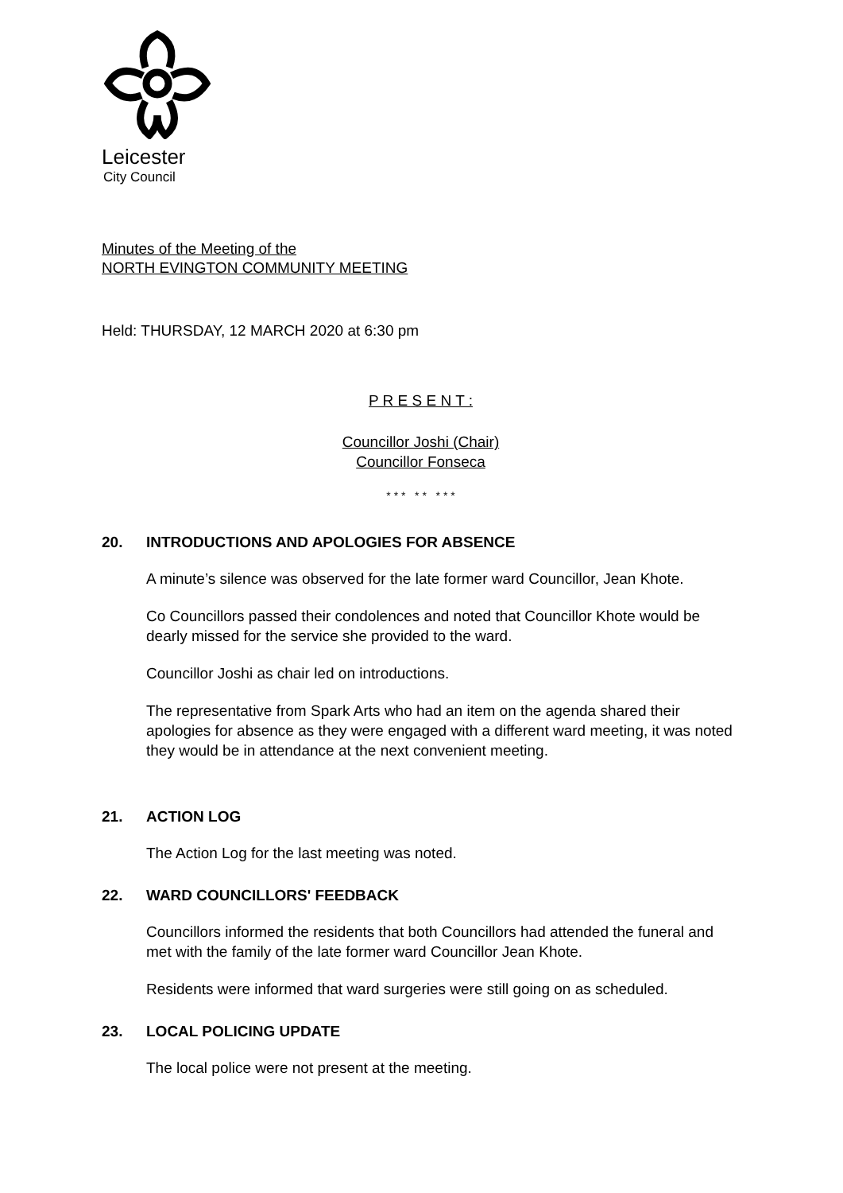Leicester
City Council
Minutes of the Meeting of the
NORTH EVINGTON COMMUNITY MEETING
Held: THURSDAY, 12 MARCH 2020 at 6:30 pm
P R E S E N T :
Councillor Joshi (Chair)
Councillor Fonseca
* * * * * * * *
20. INTRODUCTIONS AND APOLOGIES FOR ABSENCE
A minute’s silence was observed for the late former ward Councillor, Jean Khote.
Co Councillors passed their condolences and noted that Councillor Khote would be dearly missed for the service she provided to the ward.
Councillor Joshi as chair led on introductions.
The representative from Spark Arts who had an item on the agenda shared their apologies for absence as they were engaged with a different ward meeting, it was noted they would be in attendance at the next convenient meeting.
21. ACTION LOG
The Action Log for the last meeting was noted.
22. WARD COUNCILLORS' FEEDBACK
Councillors informed the residents that both Councillors had attended the funeral and met with the family of the late former ward Councillor Jean Khote.
Residents were informed that ward surgeries were still going on as scheduled.
23. LOCAL POLICING UPDATE
The local police were not present at the meeting.